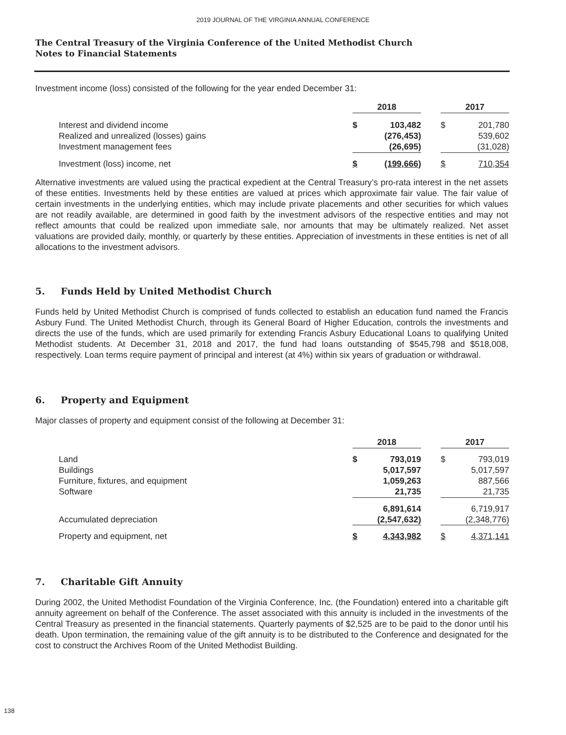2019 JOURNAL OF THE VIRGINIA ANNUAL CONFERENCE
The Central Treasury of the Virginia Conference of the United Methodist Church
Notes to Financial Statements
Investment income (loss) consisted of the following for the year ended December 31:
| | 2018 | | | 2017 | |
| Interest and dividend income | $ | 103,482 | | $ | 201,780 |
| Realized and unrealized (losses) gains | | (276,453) | | | 539,602 |
| Investment management fees | | (26,695) | | | (31,028) |
| Investment (loss) income, net | $ | (199,666) | | $ | 710,354 |
Alternative investments are valued using the practical expedient at the Central Treasury’s pro-rata interest in the net assets of these entities. Investments held by these entities are valued at prices which approximate fair value. The fair value of certain investments in the underlying entities, which may include private placements and other securities for which values are not readily available, are determined in good faith by the investment advisors of the respective entities and may not reflect amounts that could be realized upon immediate sale, nor amounts that may be ultimately realized. Net asset valuations are provided daily, monthly, or quarterly by these entities. Appreciation of investments in these entities is net of all allocations to the investment advisors.
5. Funds Held by United Methodist Church
Funds held by United Methodist Church is comprised of funds collected to establish an education fund named the Francis Asbury Fund. The United Methodist Church, through its General Board of Higher Education, controls the investments and directs the use of the funds, which are used primarily for extending Francis Asbury Educational Loans to qualifying United Methodist students. At December 31, 2018 and 2017, the fund had loans outstanding of $545,798 and $518,008, respectively. Loan terms require payment of principal and interest (at 4%) within six years of graduation or withdrawal.
6. Property and Equipment
Major classes of property and equipment consist of the following at December 31:
| | 2018 | | | 2017 | |
| Land | $ | 793,019 | | $ | 793,019 |
| Buildings | | 5,017,597 | | | 5,017,597 |
| Furniture, fixtures, and equipment | | 1,059,263 | | | 887,566 |
| Software | | 21,735 | | | 21,735 |
| | | 6,891,614 | | | 6,719,917 |
| Accumulated depreciation | | (2,547,632) | | | (2,348,776) |
| Property and equipment, net | $ | 4,343,982 | | $ | 4,371,141 |
7. Charitable Gift Annuity
During 2002, the United Methodist Foundation of the Virginia Conference, Inc. (the Foundation) entered into a charitable gift annuity agreement on behalf of the Conference. The asset associated with this annuity is included in the investments of the Central Treasury as presented in the financial statements. Quarterly payments of $2,525 are to be paid to the donor until his death. Upon termination, the remaining value of the gift annuity is to be distributed to the Conference and designated for the cost to construct the Archives Room of the United Methodist Building.
138